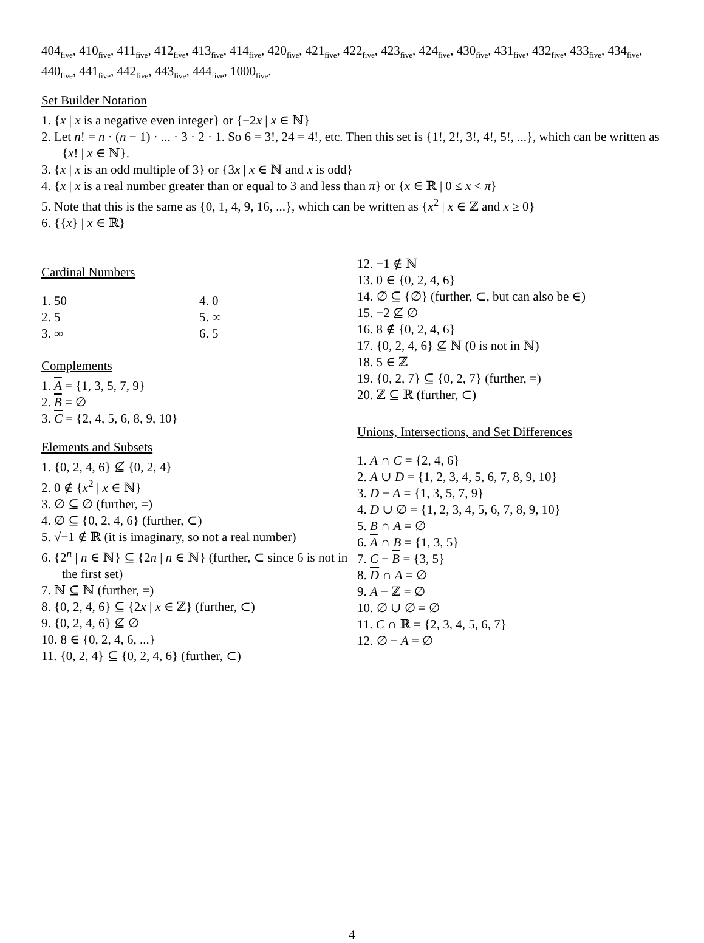404<sub>five</sub>, 410<sub>five</sub>, 411<sub>five</sub>, 412<sub>five</sub>, 413<sub>five</sub>, 414<sub>five</sub>, 420<sub>five</sub>, 421<sub>five</sub>, 422<sub>five</sub>, 423<sub>five</sub>, 424<sub>five</sub>, 430<sub>five</sub>, 431<sub>five</sub>, 432<sub>five</sub>, 433<sub>five</sub>, 434<sub>five</sub>, 440<sub>five</sub>, 441<sub>five</sub>, 442<sub>five</sub>, 443<sub>five</sub>, 444<sub>five</sub>, 1000<sub>five</sub>.
Set Builder Notation
1. {x | x is a negative even integer} or {−2x | x ∈ ℕ}
2. Let n! = n · (n − 1) · ... · 3 · 2 · 1. So 6 = 3!, 24 = 4!, etc. Then this set is {1!, 2!, 3!, 4!, 5!, ...}, which can be written as {x! | x ∈ ℕ}.
3. {x | x is an odd multiple of 3} or {3x | x ∈ ℕ and x is odd}
4. {x | x is a real number greater than or equal to 3 and less than π} or {x ∈ ℝ | 0 ≤ x < π}
5. Note that this is the same as {0, 1, 4, 9, 16, ...}, which can be written as {x<sup>2</sup> | x ∈ ℤ and x ≥ 0}
6. {{x} | x ∈ ℝ}
Cardinal Numbers
1. 50
2. 5
3. ∞
4. 0
5. ∞
6. 5
Complements
1. A = {1, 3, 5, 7, 9}
2. B = ∅
3. C = {2, 4, 5, 6, 8, 9, 10}
Elements and Subsets
1. {0, 2, 4, 6} ⊈ {0, 2, 4}
2. 0 ∉ {x<sup>2</sup> | x ∈ ℕ}
3. ∅ ⊆ ∅ (further, =)
4. ∅ ⊆ {0, 2, 4, 6} (further, ⊂)
5. √−1 ∉ ℝ (it is imaginary, so not a real number)
6. {2<sup>n</sup> | n ∈ ℕ} ⊆ {2n | n ∈ ℕ} (further, ⊂ since 6 is not in the first set)
7. ℕ ⊆ ℕ (further, =)
8. {0, 2, 4, 6} ⊆ {2x | x ∈ ℤ} (further, ⊂)
9. {0, 2, 4, 6} ⊈ ∅
10. 8 ∈ {0, 2, 4, 6, ...}
11. {0, 2, 4} ⊆ {0, 2, 4, 6} (further, ⊂)
12. −1 ∉ ℕ
13. 0 ∈ {0, 2, 4, 6}
14. ∅ ⊆ {∅} (further, ⊂, but can also be ∈)
15. −2 ⊈ ∅
16. 8 ∉ {0, 2, 4, 6}
17. {0, 2, 4, 6} ⊈ ℕ (0 is not in ℕ)
18. 5 ∈ ℤ
19. {0, 2, 7} ⊆ {0, 2, 7} (further, =)
20. ℤ ⊆ ℝ (further, ⊂)
Unions, Intersections, and Set Differences
1. A ∩ C = {2, 4, 6}
2. A ∪ D = {1, 2, 3, 4, 5, 6, 7, 8, 9, 10}
3. D − A = {1, 3, 5, 7, 9}
4. D ∪ ∅ = {1, 2, 3, 4, 5, 6, 7, 8, 9, 10}
5. B ∩ A = ∅
6. A ∩ B = {1, 3, 5}
7. C − B = {3, 5}
8. D ∩ A = ∅
9. A − ℤ = ∅
10. ∅ ∪ ∅ = ∅
11. C ∩ ℝ = {2, 3, 4, 5, 6, 7}
12. ∅ − A = ∅
4